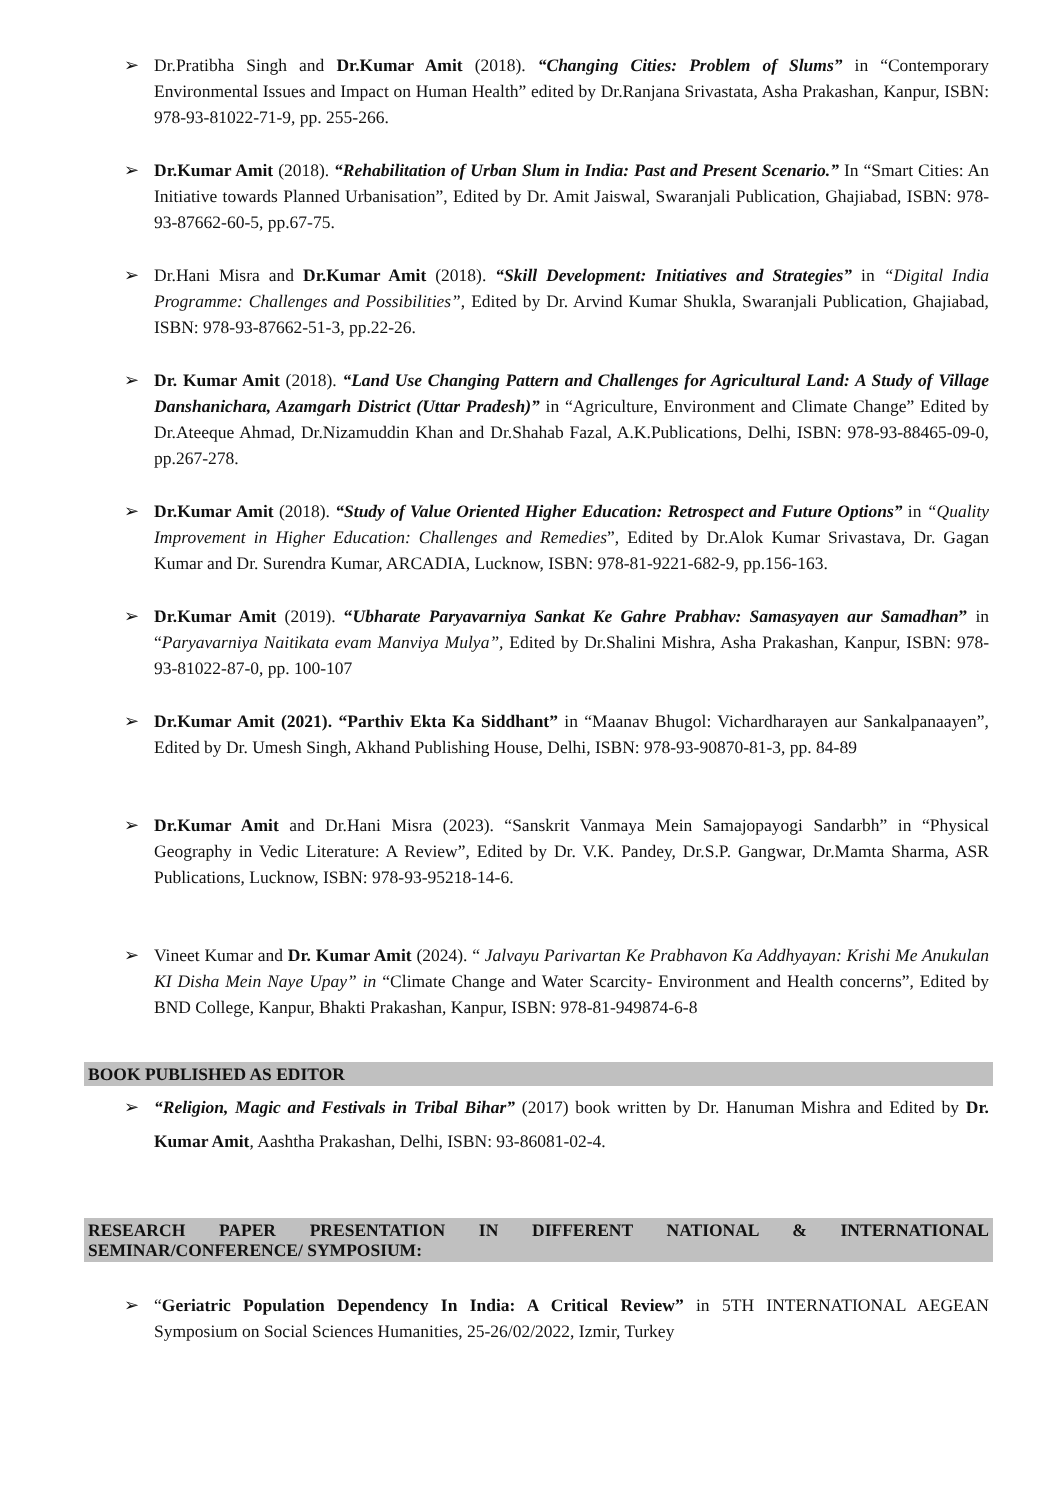➢ Dr.Pratibha Singh and Dr.Kumar Amit (2018). “Changing Cities: Problem of Slums” in “Contemporary Environmental Issues and Impact on Human Health” edited by Dr.Ranjana Srivastata, Asha Prakashan, Kanpur, ISBN: 978-93-81022-71-9, pp. 255-266.
➢ Dr.Kumar Amit (2018). “Rehabilitation of Urban Slum in India: Past and Present Scenario.” In “Smart Cities: An Initiative towards Planned Urbanisation”, Edited by Dr. Amit Jaiswal, Swaranjali Publication, Ghajiabad, ISBN: 978-93-87662-60-5, pp.67-75.
➢ Dr.Hani Misra and Dr.Kumar Amit (2018). “Skill Development: Initiatives and Strategies” in “Digital India Programme: Challenges and Possibilities”, Edited by Dr. Arvind Kumar Shukla, Swaranjali Publication, Ghajiabad, ISBN: 978-93-87662-51-3, pp.22-26.
➢ Dr. Kumar Amit (2018). “Land Use Changing Pattern and Challenges for Agricultural Land: A Study of Village Danshanichara, Azamgarh District (Uttar Pradesh)” in “Agriculture, Environment and Climate Change” Edited by Dr.Ateeque Ahmad, Dr.Nizamuddin Khan and Dr.Shahab Fazal, A.K.Publications, Delhi, ISBN: 978-93-88465-09-0, pp.267-278.
➢ Dr.Kumar Amit (2018). “Study of Value Oriented Higher Education: Retrospect and Future Options” in “Quality Improvement in Higher Education: Challenges and Remedies”, Edited by Dr.Alok Kumar Srivastava, Dr. Gagan Kumar and Dr. Surendra Kumar, ARCADIA, Lucknow, ISBN: 978-81-9221-682-9, pp.156-163.
➢ Dr.Kumar Amit (2019). “Ubharate Paryavarniya Sankat Ke Gahre Prabhav: Samasyayen aur Samadhan” in “Paryavarniya Naitikata evam Manviya Mulya”, Edited by Dr.Shalini Mishra, Asha Prakashan, Kanpur, ISBN: 978-93-81022-87-0, pp. 100-107
➢ Dr.Kumar Amit (2021). “Parthiv Ekta Ka Siddhant” in “Maanav Bhugol: Vichardharayen aur Sankalpanaayen”, Edited by Dr. Umesh Singh, Akhand Publishing House, Delhi, ISBN: 978-93-90870-81-3, pp. 84-89
➢ Dr.Kumar Amit and Dr.Hani Misra (2023). “Sanskrit Vanmaya Mein Samajopayogi Sandarbh” in “Physical Geography in Vedic Literature: A Review”, Edited by Dr. V.K. Pandey, Dr.S.P. Gangwar, Dr.Mamta Sharma, ASR Publications, Lucknow, ISBN: 978-93-95218-14-6.
➢ Vineet Kumar and Dr. Kumar Amit (2024). “ Jalvayu Parivartan Ke Prabhavon Ka Addhyayan: Krishi Me Anukulan KI Disha Mein Naye Upay” in “Climate Change and Water Scarcity- Environment and Health concerns”, Edited by BND College, Kanpur, Bhakti Prakashan, Kanpur, ISBN: 978-81-949874-6-8
BOOK PUBLISHED AS EDITOR
➢ “Religion, Magic and Festivals in Tribal Bihar” (2017) book written by Dr. Hanuman Mishra and Edited by Dr. Kumar Amit, Aashtha Prakashan, Delhi, ISBN: 93-86081-02-4.
RESEARCH PAPER PRESENTATION IN DIFFERENT NATIONAL & INTERNATIONAL SEMINAR/CONFERENCE/ SYMPOSIUM:
➢ “Geriatric Population Dependency In India: A Critical Review” in 5TH INTERNATIONAL AEGEAN Symposium on Social Sciences Humanities, 25-26/02/2022, Izmir, Turkey